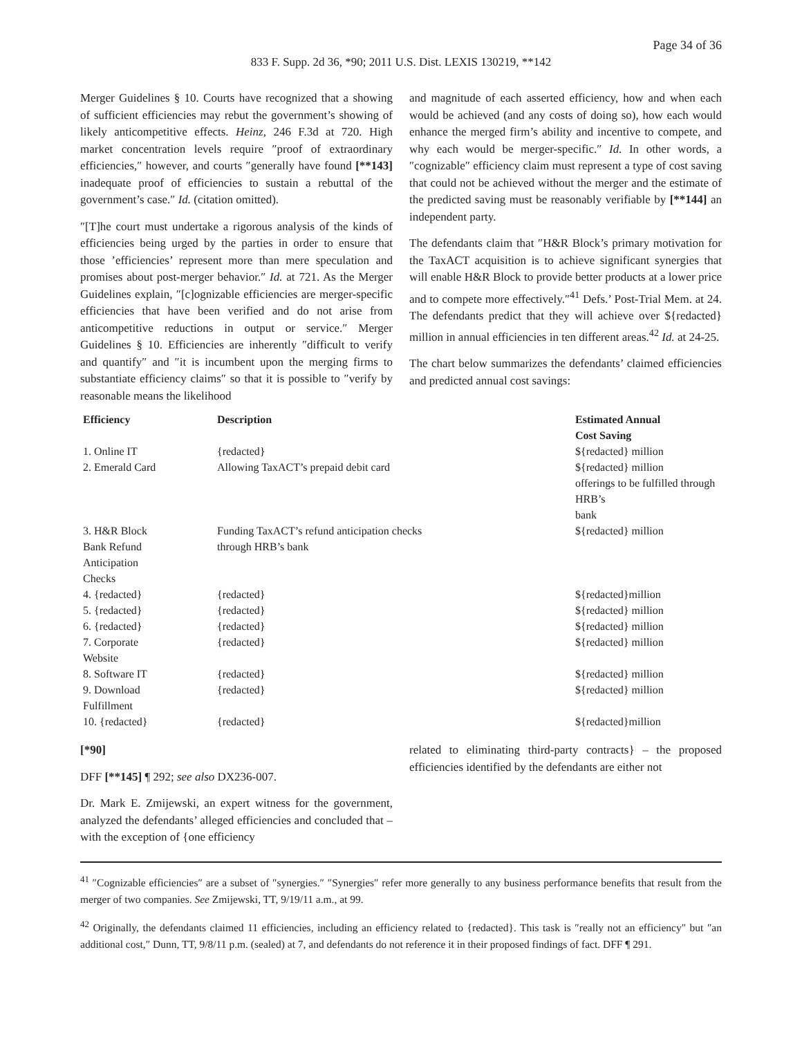Page 34 of 36
833 F. Supp. 2d 36, *90; 2011 U.S. Dist. LEXIS 130219, **142
Merger Guidelines § 10. Courts have recognized that a showing of sufficient efficiencies may rebut the government’s showing of likely anticompetitive effects. Heinz, 246 F.3d at 720. High market concentration levels require ″proof of extraordinary efficiencies,″ however, and courts ″generally have found [**143] inadequate proof of efficiencies to sustain a rebuttal of the government’s case.″ Id. (citation omitted).
″[T]he court must undertake a rigorous analysis of the kinds of efficiencies being urged by the parties in order to ensure that those ’efficiencies’ represent more than mere speculation and promises about post-merger behavior.″ Id. at 721. As the Merger Guidelines explain, ″[c]ognizable efficiencies are merger-specific efficiencies that have been verified and do not arise from anticompetitive reductions in output or service.″ Merger Guidelines § 10. Efficiencies are inherently ″difficult to verify and quantify″ and ″it is incumbent upon the merging firms to substantiate efficiency claims″ so that it is possible to ″verify by reasonable means the likelihood
and magnitude of each asserted efficiency, how and when each would be achieved (and any costs of doing so), how each would enhance the merged firm’s ability and incentive to compete, and why each would be merger-specific.″ Id. In other words, a ″cognizable″ efficiency claim must represent a type of cost saving that could not be achieved without the merger and the estimate of the predicted saving must be reasonably verifiable by [**144] an independent party.
The defendants claim that ″H&R Block’s primary motivation for the TaxACT acquisition is to achieve significant synergies that will enable H&R Block to provide better products at a lower price and to compete more effectively.″<sup>41</sup> Defs.’ Post-Trial Mem. at 24. The defendants predict that they will achieve over ${redacted} million in annual efficiencies in ten different areas.<sup>42</sup> Id. at 24-25.
The chart below summarizes the defendants’ claimed efficiencies and predicted annual cost savings:
| Efficiency | Description | Estimated Annual Cost Saving |
| --- | --- | --- |
| 1. Online IT | {redacted} | ${redacted} million |
| 2. Emerald Card | Allowing TaxACT’s prepaid debit card | ${redacted} million offerings to be fulfilled through HRB’s bank |
| 3. H&R Block Bank Refund Anticipation Checks | Funding TaxACT’s refund anticipation checks through HRB’s bank | ${redacted} million |
| 4. {redacted} | {redacted} | ${redacted}million |
| 5. {redacted} | {redacted} | ${redacted} million |
| 6. {redacted} | {redacted} | ${redacted} million |
| 7. Corporate Website | {redacted} | ${redacted} million |
| 8. Software IT | {redacted} | ${redacted} million |
| 9. Download Fulfillment | {redacted} | ${redacted} million |
| 10. {redacted} | {redacted} | ${redacted}million |
[*90]
DFF [**145] ¶ 292; see also DX236-007.
Dr. Mark E. Zmijewski, an expert witness for the government, analyzed the defendants’ alleged efficiencies and concluded that – with the exception of {one efficiency
related to eliminating third-party contracts} – the proposed efficiencies identified by the defendants are either not
<sup>41</sup> ″Cognizable efficiencies″ are a subset of ″synergies.″ ″Synergies″ refer more generally to any business performance benefits that result from the merger of two companies. See Zmijewski, TT, 9/19/11 a.m., at 99.
<sup>42</sup> Originally, the defendants claimed 11 efficiencies, including an efficiency related to {redacted}. This task is ″really not an efficiency″ but ″an additional cost,″ Dunn, TT, 9/8/11 p.m. (sealed) at 7, and defendants do not reference it in their proposed findings of fact. DFF ¶ 291.